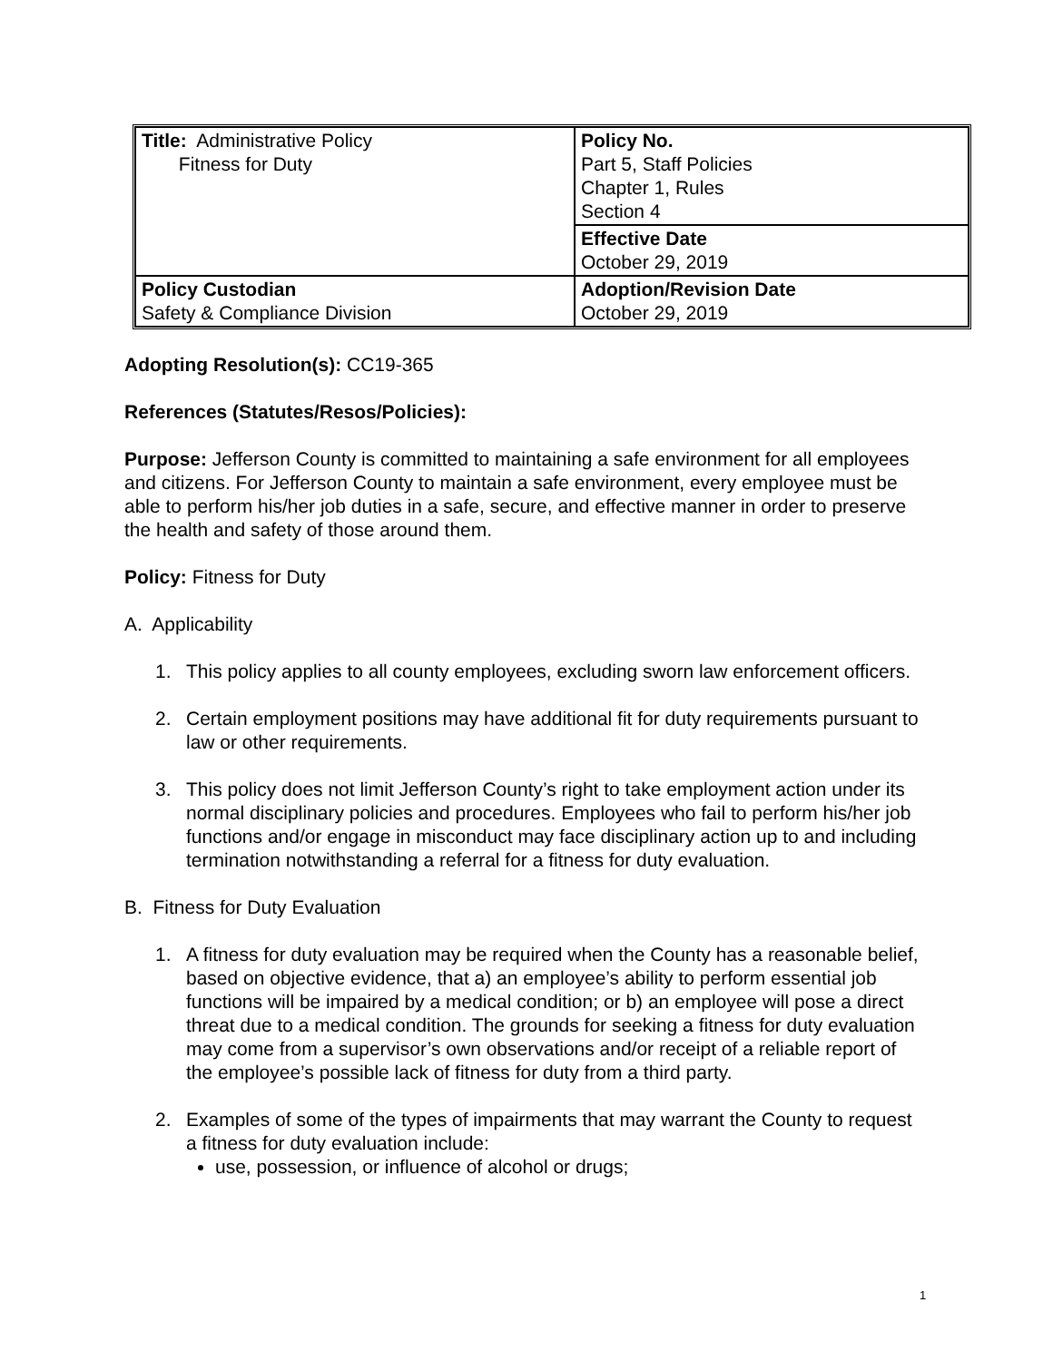| Title: Administrative Policy Fitness for Duty | Policy No. Part 5, Staff Policies Chapter 1, Rules Section 4 |
| | Effective Date October 29, 2019 |
| Policy Custodian Safety & Compliance Division | Adoption/Revision Date October 29, 2019 |
Adopting Resolution(s): CC19-365
References (Statutes/Resos/Policies):
Purpose: Jefferson County is committed to maintaining a safe environment for all employees and citizens. For Jefferson County to maintain a safe environment, every employee must be able to perform his/her job duties in a safe, secure, and effective manner in order to preserve the health and safety of those around them.
Policy: Fitness for Duty
A. Applicability
1. This policy applies to all county employees, excluding sworn law enforcement officers.
2. Certain employment positions may have additional fit for duty requirements pursuant to law or other requirements.
3. This policy does not limit Jefferson County’s right to take employment action under its normal disciplinary policies and procedures. Employees who fail to perform his/her job functions and/or engage in misconduct may face disciplinary action up to and including termination notwithstanding a referral for a fitness for duty evaluation.
B. Fitness for Duty Evaluation
1. A fitness for duty evaluation may be required when the County has a reasonable belief, based on objective evidence, that a) an employee’s ability to perform essential job functions will be impaired by a medical condition; or b) an employee will pose a direct threat due to a medical condition. The grounds for seeking a fitness for duty evaluation may come from a supervisor’s own observations and/or receipt of a reliable report of the employee’s possible lack of fitness for duty from a third party.
2. Examples of some of the types of impairments that may warrant the County to request a fitness for duty evaluation include:
use, possession, or influence of alcohol or drugs;
1